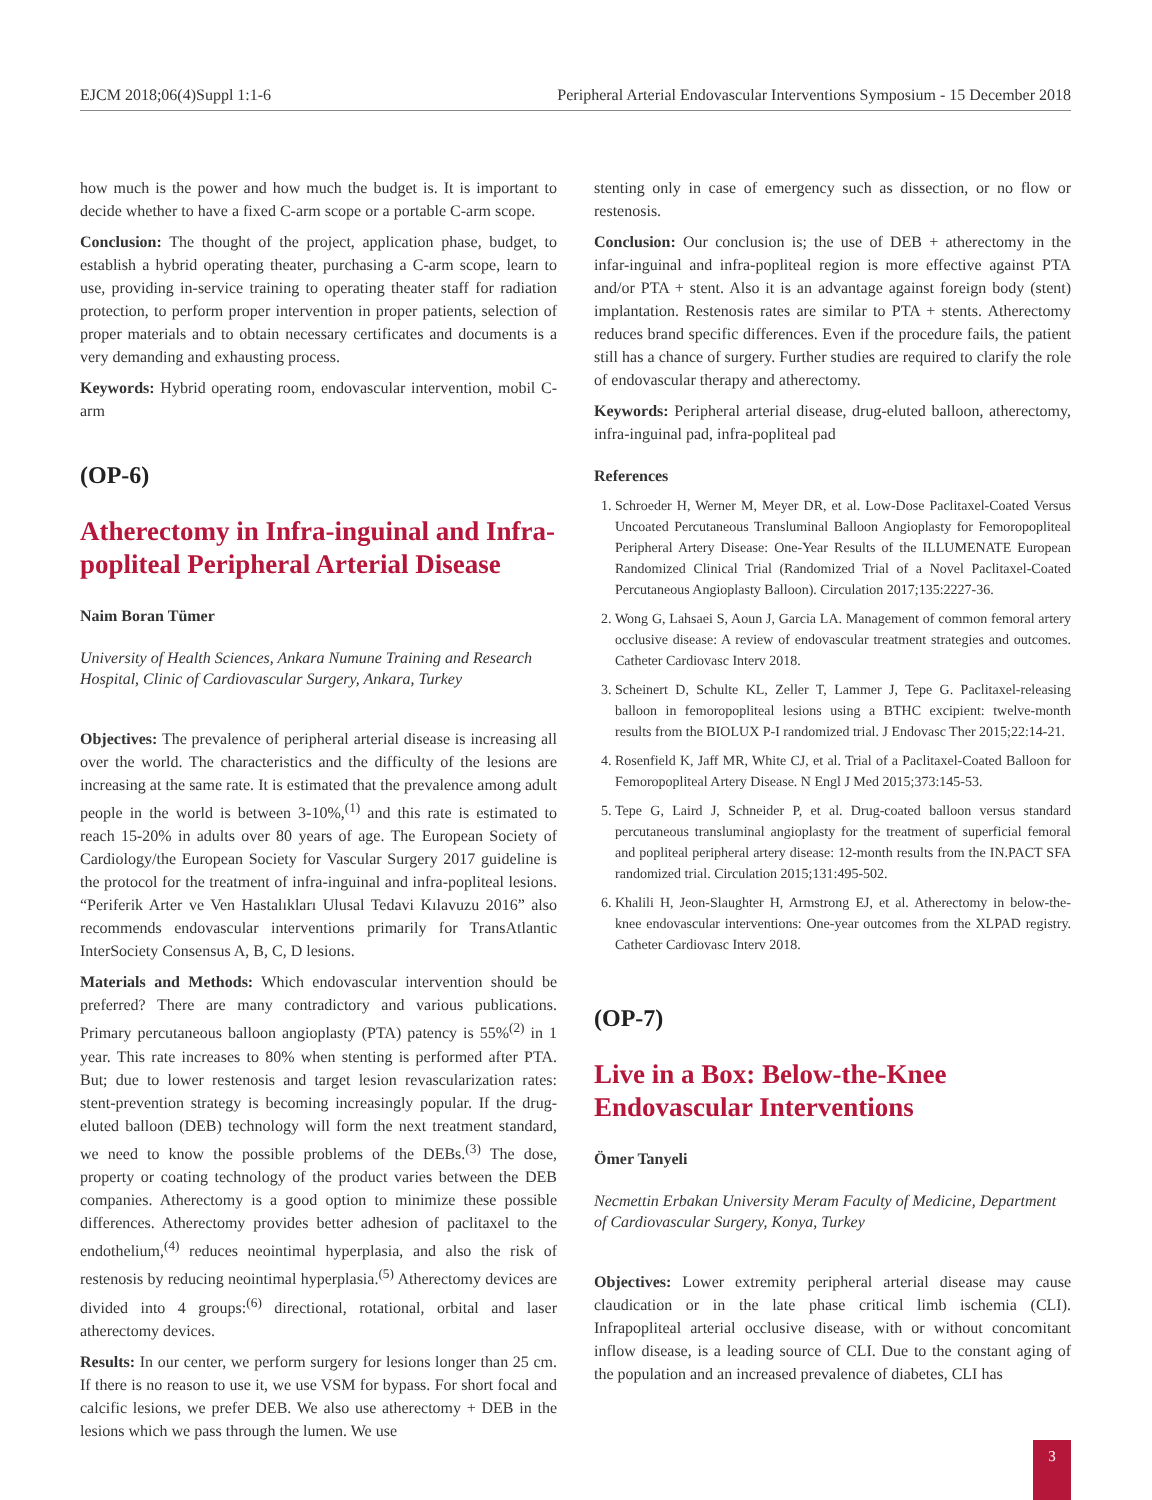EJCM 2018;06(4)Suppl 1:1-6 Peripheral Arterial Endovascular Interventions Symposium - 15 December 2018
how much is the power and how much the budget is. It is important to decide whether to have a fixed C-arm scope or a portable C-arm scope.
Conclusion: The thought of the project, application phase, budget, to establish a hybrid operating theater, purchasing a C-arm scope, learn to use, providing in-service training to operating theater staff for radiation protection, to perform proper intervention in proper patients, selection of proper materials and to obtain necessary certificates and documents is a very demanding and exhausting process.
Keywords: Hybrid operating room, endovascular intervention, mobil C-arm
(OP-6)
Atherectomy in Infra-inguinal and Infra-popliteal Peripheral Arterial Disease
Naim Boran Tümer
University of Health Sciences, Ankara Numune Training and Research Hospital, Clinic of Cardiovascular Surgery, Ankara, Turkey
Objectives: The prevalence of peripheral arterial disease is increasing all over the world. The characteristics and the difficulty of the lesions are increasing at the same rate. It is estimated that the prevalence among adult people in the world is between 3-10%,<sup>(1)</sup> and this rate is estimated to reach 15-20% in adults over 80 years of age. The European Society of Cardiology/the European Society for Vascular Surgery 2017 guideline is the protocol for the treatment of infra-inguinal and infra-popliteal lesions. “Periferik Arter ve Ven Hastalıkları Ulusal Tedavi Kılavuzu 2016” also recommends endovascular interventions primarily for TransAtlantic InterSociety Consensus A, B, C, D lesions.
Materials and Methods: Which endovascular intervention should be preferred? There are many contradictory and various publications. Primary percutaneous balloon angioplasty (PTA) patency is 55%<sup>(2)</sup> in 1 year. This rate increases to 80% when stenting is performed after PTA. But; due to lower restenosis and target lesion revascularization rates: stent-prevention strategy is becoming increasingly popular. If the drug-eluted balloon (DEB) technology will form the next treatment standard, we need to know the possible problems of the DEBs.<sup>(3)</sup> The dose, property or coating technology of the product varies between the DEB companies. Atherectomy is a good option to minimize these possible differences. Atherectomy provides better adhesion of paclitaxel to the endothelium,<sup>(4)</sup> reduces neointimal hyperplasia, and also the risk of restenosis by reducing neointimal hyperplasia.<sup>(5)</sup> Atherectomy devices are divided into 4 groups:<sup>(6)</sup> directional, rotational, orbital and laser atherectomy devices.
Results: In our center, we perform surgery for lesions longer than 25 cm. If there is no reason to use it, we use VSM for bypass. For short focal and calcific lesions, we prefer DEB. We also use atherectomy + DEB in the lesions which we pass through the lumen. We use
stenting only in case of emergency such as dissection, or no flow or restenosis.
Conclusion: Our conclusion is; the use of DEB + atherectomy in the infar-inguinal and infra-popliteal region is more effective against PTA and/or PTA + stent. Also it is an advantage against foreign body (stent) implantation. Restenosis rates are similar to PTA + stents. Atherectomy reduces brand specific differences. Even if the procedure fails, the patient still has a chance of surgery. Further studies are required to clarify the role of endovascular therapy and atherectomy.
Keywords: Peripheral arterial disease, drug-eluted balloon, atherectomy, infra-inguinal pad, infra-popliteal pad
References
1. Schroeder H, Werner M, Meyer DR, et al. Low-Dose Paclitaxel-Coated Versus Uncoated Percutaneous Transluminal Balloon Angioplasty for Femoropopliteal Peripheral Artery Disease: One-Year Results of the ILLUMENATE European Randomized Clinical Trial (Randomized Trial of a Novel Paclitaxel-Coated Percutaneous Angioplasty Balloon). Circulation 2017;135:2227-36.
2. Wong G, Lahsaei S, Aoun J, Garcia LA. Management of common femoral artery occlusive disease: A review of endovascular treatment strategies and outcomes. Catheter Cardiovasc Interv 2018.
3. Scheinert D, Schulte KL, Zeller T, Lammer J, Tepe G. Paclitaxel-releasing balloon in femoropopliteal lesions using a BTHC excipient: twelve-month results from the BIOLUX P-I randomized trial. J Endovasc Ther 2015;22:14-21.
4. Rosenfield K, Jaff MR, White CJ, et al. Trial of a Paclitaxel-Coated Balloon for Femoropopliteal Artery Disease. N Engl J Med 2015;373:145-53.
5. Tepe G, Laird J, Schneider P, et al. Drug-coated balloon versus standard percutaneous transluminal angioplasty for the treatment of superficial femoral and popliteal peripheral artery disease: 12-month results from the IN.PACT SFA randomized trial. Circulation 2015;131:495-502.
6. Khalili H, Jeon-Slaughter H, Armstrong EJ, et al. Atherectomy in below-the-knee endovascular interventions: One-year outcomes from the XLPAD registry. Catheter Cardiovasc Interv 2018.
(OP-7)
Live in a Box: Below-the-Knee Endovascular Interventions
Ömer Tanyeli
Necmettin Erbakan University Meram Faculty of Medicine, Department of Cardiovascular Surgery, Konya, Turkey
Objectives: Lower extremity peripheral arterial disease may cause claudication or in the late phase critical limb ischemia (CLI). Infrapopliteal arterial occlusive disease, with or without concomitant inflow disease, is a leading source of CLI. Due to the constant aging of the population and an increased prevalence of diabetes, CLI has
3